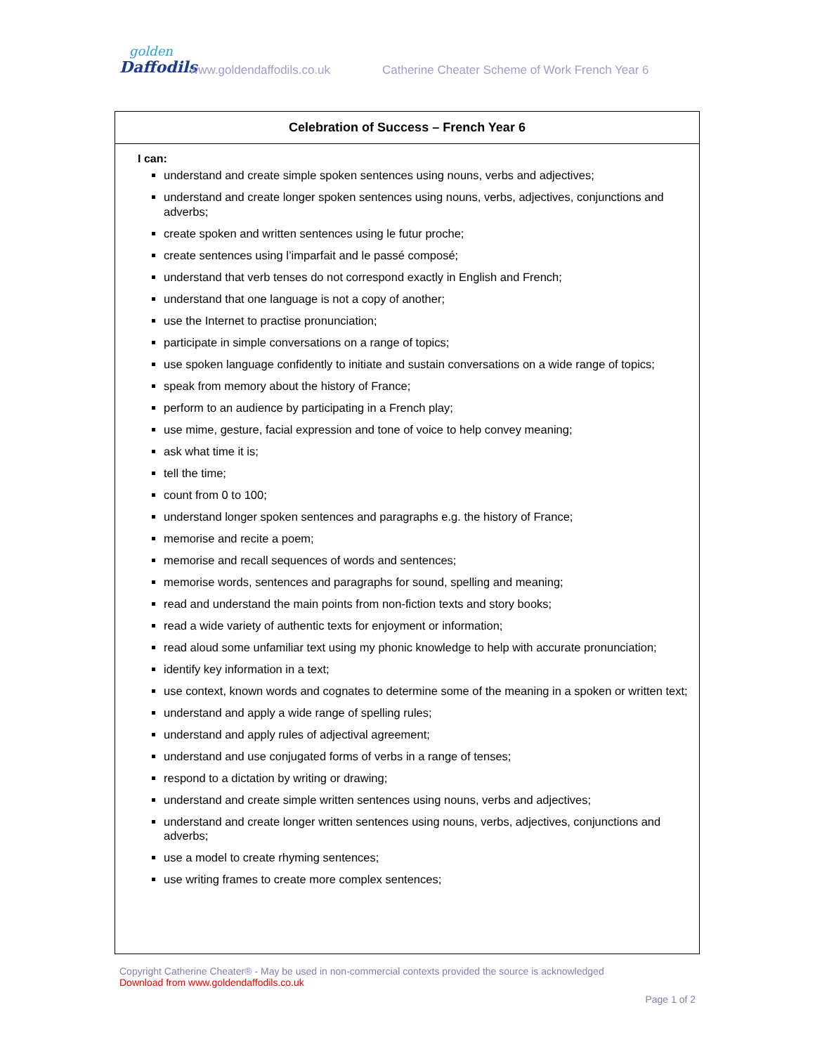golden
Daffodils
www.goldendaffodils.co.uk
Catherine Cheater Scheme of Work French Year 6
Celebration of Success – French Year 6
I can:
understand and create simple spoken sentences using nouns, verbs and adjectives;
understand and create longer spoken sentences using nouns, verbs, adjectives, conjunctions and adverbs;
create spoken and written sentences using le futur proche;
create sentences using l’imparfait and le passé composé;
understand that verb tenses do not correspond exactly in English and French;
understand that one language is not a copy of another;
use the Internet to practise pronunciation;
participate in simple conversations on a range of topics;
use spoken language confidently to initiate and sustain conversations on a wide range of topics;
speak from memory about the history of France;
perform to an audience by participating in a French play;
use mime, gesture, facial expression and tone of voice to help convey meaning;
ask what time it is;
tell the time;
count from 0 to 100;
understand longer spoken sentences and paragraphs e.g. the history of France;
memorise and recite a poem;
memorise and recall sequences of words and sentences;
memorise words, sentences and paragraphs for sound, spelling and meaning;
read and understand the main points from non-fiction texts and story books;
read a wide variety of authentic texts for enjoyment or information;
read aloud some unfamiliar text using my phonic knowledge to help with accurate pronunciation;
identify key information in a text;
use context, known words and cognates to determine some of the meaning in a spoken or written text;
understand and apply a wide range of spelling rules;
understand and apply rules of adjectival agreement;
understand and use conjugated forms of verbs in a range of tenses;
respond to a dictation by writing or drawing;
understand and create simple written sentences using nouns, verbs and adjectives;
understand and create longer written sentences using nouns, verbs, adjectives, conjunctions and adverbs;
use a model to create rhyming sentences;
use writing frames to create more complex sentences;
Copyright Catherine Cheater® - May be used in non-commercial contexts provided the source is acknowledged
Download from www.goldendaffodils.co.uk
Page 1 of 2